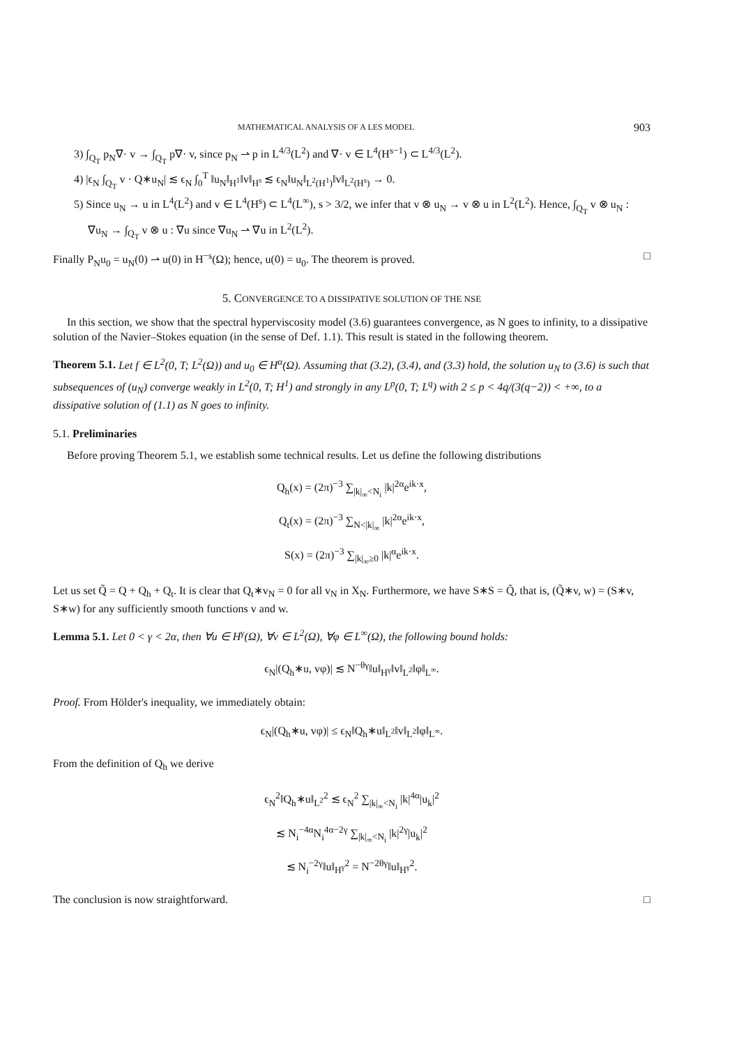MATHEMATICAL ANALYSIS OF A LES MODEL 903
3) ∫<sub>Q<sub>T</sub></sub> p<sub>N</sub>∇· v → ∫<sub>Q<sub>T</sub></sub> p∇· v, since p<sub>N</sub> ⇀ p in L<sup>4/3</sup>(L<sup>2</sup>) and ∇· v ∈ L<sup>4</sup>(H<sup>s−1</sup>) ⊂ L<sup>4/3</sup>(L<sup>2</sup>).
4) |ϵ<sub>N</sub> ∫<sub>Q<sub>T</sub></sub> v · Q∗u<sub>N</sub>| ≲ ϵ<sub>N</sub> ∫<sub>0</sub><sup>T</sup> ‖u<sub>N</sub>‖<sub>H<sup>1</sup></sub>‖v‖<sub>H<sup>s</sup></sub> ≲ ϵ<sub>N</sub>‖u<sub>N</sub>‖<sub>L<sup>2</sup>(H<sup>1</sup>)</sub>‖v‖<sub>L<sup>2</sup>(H<sup>s</sup>)</sub> → 0.
5) Since u<sub>N</sub> → u in L<sup>4</sup>(L<sup>2</sup>) and v ∈ L<sup>4</sup>(H<sup>s</sup>) ⊂ L<sup>4</sup>(L<sup>∞</sup>), s > 3/2, we infer that v ⊗ u<sub>N</sub> → v ⊗ u in L<sup>2</sup>(L<sup>2</sup>). Hence, ∫<sub>Q<sub>T</sub></sub> v ⊗ u<sub>N</sub> : ∇u<sub>N</sub> → ∫<sub>Q<sub>T</sub></sub> v ⊗ u : ∇u since ∇u<sub>N</sub> ⇀ ∇u in L<sup>2</sup>(L<sup>2</sup>).
Finally P<sub>N</sub>u<sub>0</sub> = u<sub>N</sub>(0) ⇀ u(0) in H<sup>−s</sup>(Ω); hence, u(0) = u<sub>0</sub>. The theorem is proved. □
5. CONVERGENCE TO A DISSIPATIVE SOLUTION OF THE NSE
In this section, we show that the spectral hyperviscosity model (3.6) guarantees convergence, as N goes to infinity, to a dissipative solution of the Navier–Stokes equation (in the sense of Def. 1.1). This result is stated in the following theorem.
Theorem 5.1. Let f ∈ L<sup>2</sup>(0, T; L<sup>2</sup>(Ω)) and u<sub>0</sub> ∈ H<sup>α</sup>(Ω). Assuming that (3.2), (3.4), and (3.3) hold, the solution u<sub>N</sub> to (3.6) is such that subsequences of (u<sub>N</sub>) converge weakly in L<sup>2</sup>(0, T; H<sup>1</sup>) and strongly in any L<sup>p</sup>(0, T; L<sup>q</sup>) with 2 ≤ p < 4q/(3(q−2)) < +∞, to a dissipative solution of (1.1) as N goes to infinity.
5.1. Preliminaries
Before proving Theorem 5.1, we establish some technical results. Let us define the following distributions
Q<sub>h</sub>(x) = (2π)<sup>−3</sup> ∑<sub>|k|<sub>∞</sub><N<sub>i</sub></sub> |k|<sup>2α</sup>e<sup>ik·x</sup>,
Q<sub>t</sub>(x) = (2π)<sup>−3</sup> ∑<sub>N<|k|<sub>∞</sub></sub> |k|<sup>2α</sup>e<sup>ik·x</sup>,
S(x) = (2π)<sup>−3</sup> ∑<sub>|k|<sub>∞</sub>≥0</sub> |k|<sup>α</sup>e<sup>ik·x</sup>.
Let us set Q̃ = Q + Q<sub>h</sub> + Q<sub>t</sub>. It is clear that Q<sub>t</sub>∗v<sub>N</sub> = 0 for all v<sub>N</sub> in X<sub>N</sub>. Furthermore, we have S∗S = Q̃, that is, (Q̃∗v, w) = (S∗v, S∗w) for any sufficiently smooth functions v and w.
Lemma 5.1. Let 0 < γ < 2α, then ∀u ∈ H<sup>γ</sup>(Ω), ∀v ∈ L<sup>2</sup>(Ω), ∀φ ∈ L<sup>∞</sup>(Ω), the following bound holds:
ϵ<sub>N</sub>|(Q<sub>h</sub>∗u, vφ)| ≲ N<sup>−θγ</sup>‖u‖<sub>H<sup>γ</sup></sub>‖v‖<sub>L<sup>2</sup></sub>‖φ‖<sub>L<sup>∞</sup></sub>.
Proof. From Hölder's inequality, we immediately obtain:
ϵ<sub>N</sub>|(Q<sub>h</sub>∗u, vφ)| ≤ ϵ<sub>N</sub>‖Q<sub>h</sub>∗u‖<sub>L<sup>2</sup></sub>‖v‖<sub>L<sup>2</sup></sub>‖φ‖<sub>L<sup>∞</sup></sub>.
From the definition of Q<sub>h</sub> we derive
ϵ<sub>N</sub><sup>2</sup>‖Q<sub>h</sub>∗u‖<sub>L<sup>2</sup></sub><sup>2</sup> ≲ ϵ<sub>N</sub><sup>2</sup> ∑<sub>|k|<sub>∞</sub><N<sub>i</sub></sub> |k|<sup>4α</sup>|u<sub>k</sub>|<sup>2</sup>
≲ N<sub>i</sub><sup>−4α</sup>N<sub>i</sub><sup>4α−2γ</sup> ∑<sub>|k|<sub>∞</sub><N<sub>i</sub></sub> |k|<sup>2γ</sup>|u<sub>k</sub>|<sup>2</sup>
≲ N<sub>i</sub><sup>−2γ</sup>‖u‖<sub>H<sup>γ</sup></sub><sup>2</sup> = N<sup>−2θγ</sup>‖u‖<sub>H<sup>γ</sup></sub><sup>2</sup>.
The conclusion is now straightforward. □